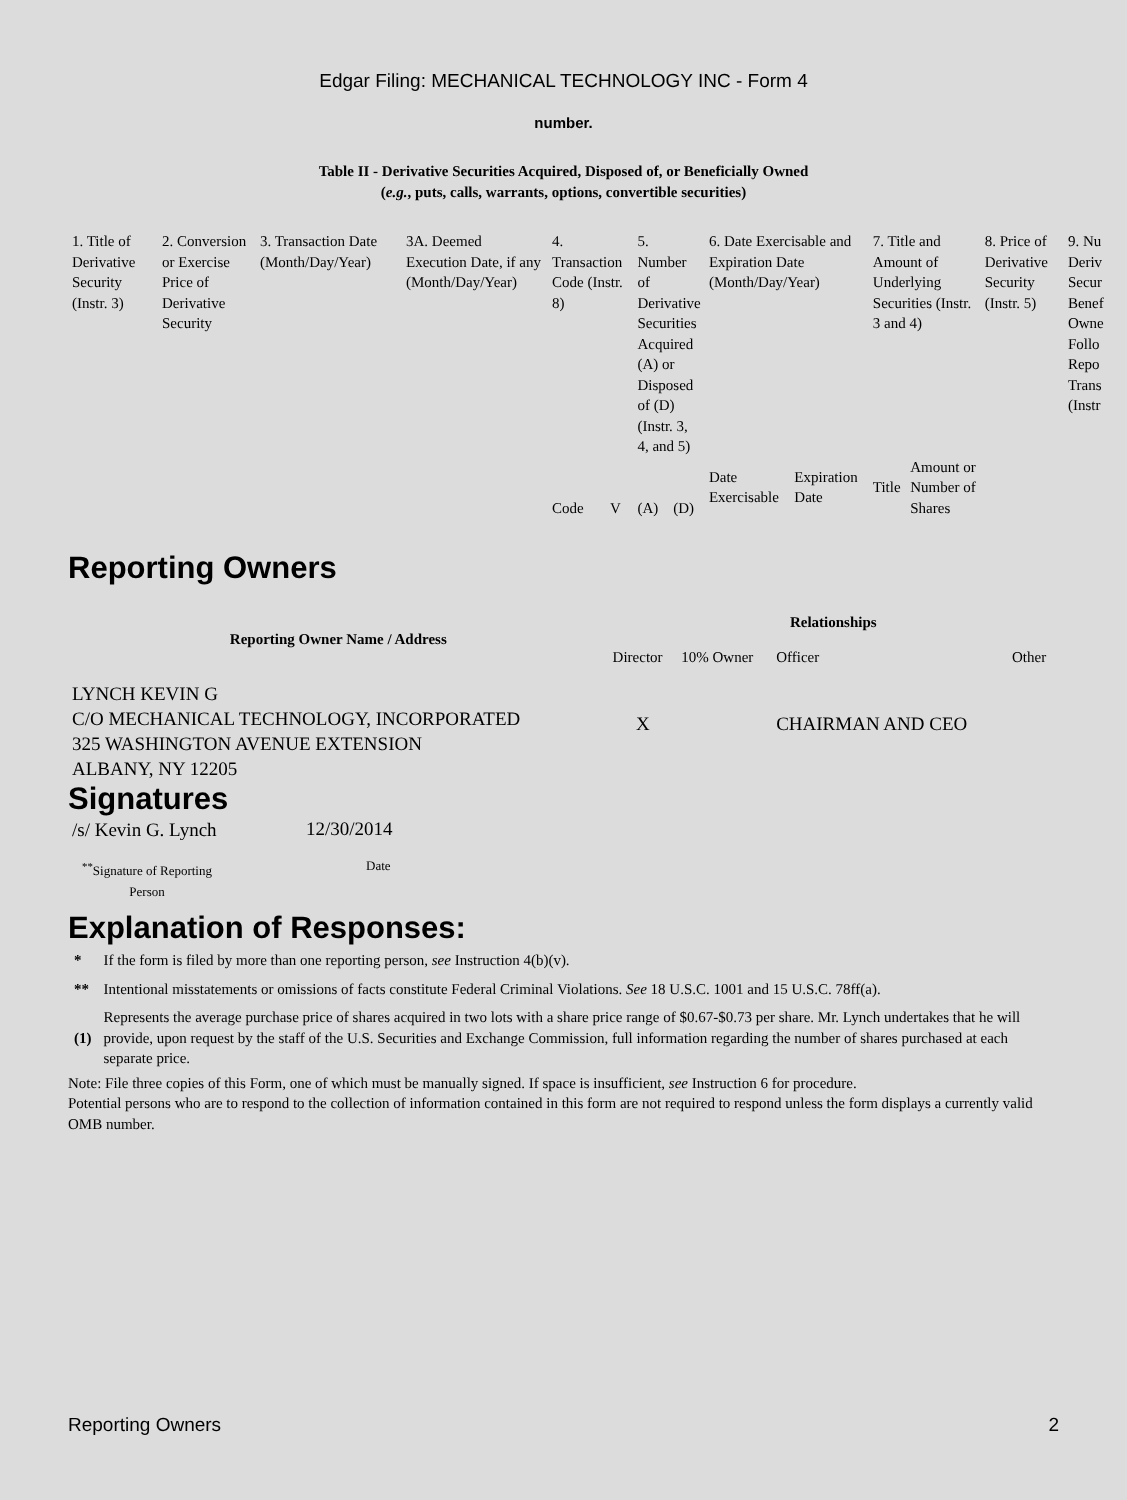Edgar Filing: MECHANICAL TECHNOLOGY INC - Form 4
number.
Table II - Derivative Securities Acquired, Disposed of, or Beneficially Owned
(e.g., puts, calls, warrants, options, convertible securities)
| 1. Title of Derivative Security (Instr. 3) | 2. Conversion or Exercise Price of Derivative Security | 3. Transaction Date (Month/Day/Year) | 3A. Deemed Execution Date, if any (Month/Day/Year) | 4. Transaction Code (Instr. 8) | | 5. Number of Derivative Securities Acquired (A) or Disposed of (D) (Instr. 3, 4, and 5) | | 6. Date Exercisable and Expiration Date (Month/Day/Year) | | 7. Title and Amount of Underlying Securities (Instr. 3 and 4) | | 8. Price of Derivative Security (Instr. 5) | 9. Nu Deriv Secur Benef Owne Follo Repo Trans (Instr |
| | | | | Code | V | (A) | (D) | Date Exercisable | Expiration Date | Title | Amount or Number of Shares | | |
Reporting Owners
| Reporting Owner Name / Address | Relationships | | | |
| --- | --- | --- | --- | --- |
| | Director | 10% Owner | Officer | Other |
| LYNCH KEVIN G C/O MECHANICAL TECHNOLOGY, INCORPORATED 325 WASHINGTON AVENUE EXTENSION ALBANY, NY 12205 | X | | CHAIRMAN AND CEO | |
Signatures
| /s/ Kevin G. Lynch | 12/30/2014 |
| <sup>**</sup> Signature of Reporting Person | Date |
Explanation of Responses:
| * | If the form is filed by more than one reporting person, see Instruction 4(b)(v). |
| ** | Intentional misstatements or omissions of facts constitute Federal Criminal Violations. See 18 U.S.C. 1001 and 15 U.S.C. 78ff(a). |
| (1) | Represents the average purchase price of shares acquired in two lots with a share price range of $0.67-$0.73 per share. Mr. Lynch undertakes that he will provide, upon request by the staff of the U.S. Securities and Exchange Commission, full information regarding the number of shares purchased at each separate price. |
Note: File three copies of this Form, one of which must be manually signed. If space is insufficient, see Instruction 6 for procedure.
Potential persons who are to respond to the collection of information contained in this form are not required to respond unless the form displays a currently valid OMB number.
Reporting Owners 2